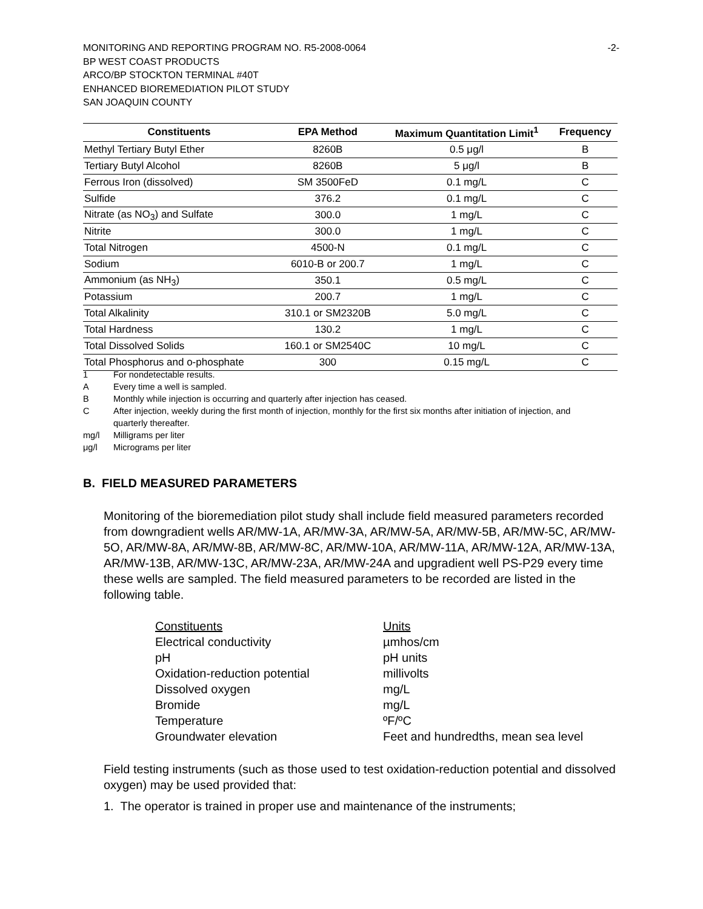-2- MONITORING AND REPORTING PROGRAM NO. R5-2008-0064
BP WEST COAST PRODUCTS
ARCO/BP STOCKTON TERMINAL #40T
ENHANCED BIOREMEDIATION PILOT STUDY
SAN JOAQUIN COUNTY
| Constituents | EPA Method | Maximum Quantitation Limit<sup>1</sup> | Frequency |
| --- | --- | --- | --- |
| Methyl Tertiary Butyl Ether | 8260B | 0.5 μg/l | B |
| Tertiary Butyl Alcohol | 8260B | 5 μg/l | B |
| Ferrous Iron (dissolved) | SM 3500FeD | 0.1 mg/L | C |
| Sulfide | 376.2 | 0.1 mg/L | C |
| Nitrate (as NO<sub>3</sub>) and Sulfate | 300.0 | 1 mg/L | C |
| Nitrite | 300.0 | 1 mg/L | C |
| Total Nitrogen | 4500-N | 0.1 mg/L | C |
| Sodium | 6010-B or 200.7 | 1 mg/L | C |
| Ammonium (as NH<sub>3</sub>) | 350.1 | 0.5 mg/L | C |
| Potassium | 200.7 | 1 mg/L | C |
| Total Alkalinity | 310.1 or SM2320B | 5.0 mg/L | C |
| Total Hardness | 130.2 | 1 mg/L | C |
| Total Dissolved Solids | 160.1 or SM2540C | 10 mg/L | C |
| Total Phosphorus and o-phosphate | 300 | 0.15 mg/L | C |
1 For nondetectable results.
A Every time a well is sampled.
B Monthly while injection is occurring and quarterly after injection has ceased.
C After injection, weekly during the first month of injection, monthly for the first six months after initiation of injection, and quarterly thereafter.
mg/l Milligrams per liter
μg/l Micrograms per liter
B. FIELD MEASURED PARAMETERS
Monitoring of the bioremediation pilot study shall include field measured parameters recorded from downgradient wells AR/MW-1A, AR/MW-3A, AR/MW-5A, AR/MW-5B, AR/MW-5C, AR/MW-5O, AR/MW-8A, AR/MW-8B, AR/MW-8C, AR/MW-10A, AR/MW-11A, AR/MW-12A, AR/MW-13A, AR/MW-13B, AR/MW-13C, AR/MW-23A, AR/MW-24A and upgradient well PS-P29 every time these wells are sampled. The field measured parameters to be recorded are listed in the following table.
| Constituents | Units |
| Electrical conductivity | µmhos/cm |
| pH | pH units |
| Oxidation-reduction potential | millivolts |
| Dissolved oxygen | mg/L |
| Bromide | mg/L |
| Temperature | ºF/ºC |
| Groundwater elevation | Feet and hundredths, mean sea level |
Field testing instruments (such as those used to test oxidation-reduction potential and dissolved oxygen) may be used provided that:
1. The operator is trained in proper use and maintenance of the instruments;